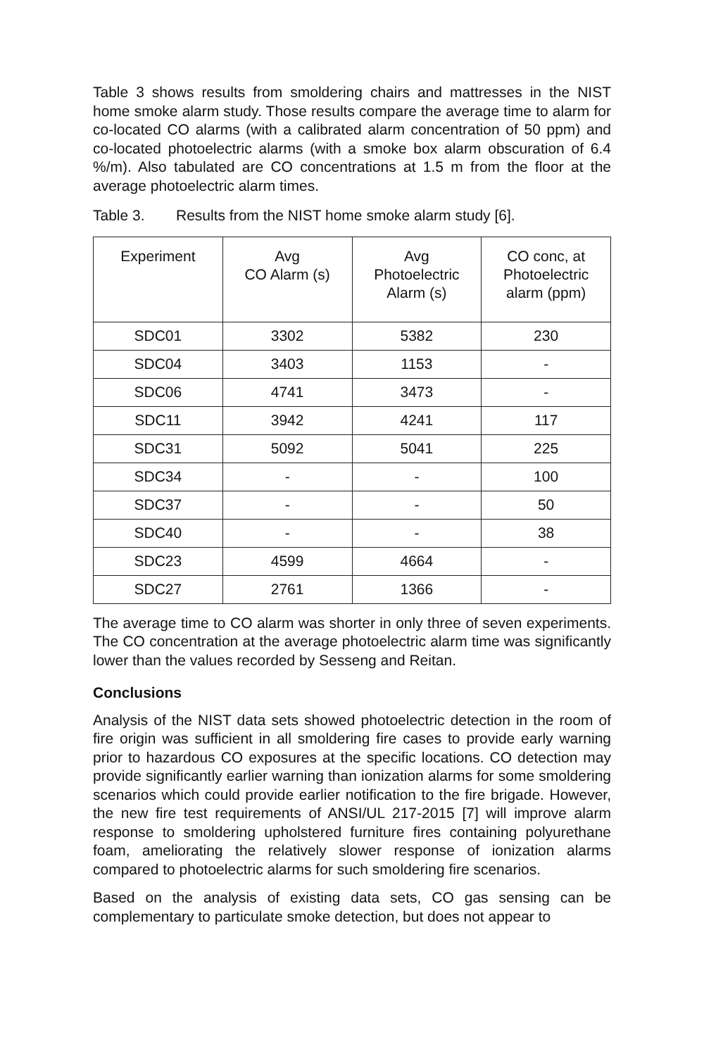Table 3 shows results from smoldering chairs and mattresses in the NIST home smoke alarm study. Those results compare the average time to alarm for co-located CO alarms (with a calibrated alarm concentration of 50 ppm) and co-located photoelectric alarms (with a smoke box alarm obscuration of 6.4 %/m). Also tabulated are CO concentrations at 1.5 m from the floor at the average photoelectric alarm times.
Table 3. Results from the NIST home smoke alarm study [6].
| Experiment | Avg CO Alarm (s) | Avg Photoelectric Alarm (s) | CO conc, at Photoelectric alarm (ppm) |
| --- | --- | --- | --- |
| SDC01 | 3302 | 5382 | 230 |
| SDC04 | 3403 | 1153 | - |
| SDC06 | 4741 | 3473 | - |
| SDC11 | 3942 | 4241 | 117 |
| SDC31 | 5092 | 5041 | 225 |
| SDC34 | - | - | 100 |
| SDC37 | - | - | 50 |
| SDC40 | - | - | 38 |
| SDC23 | 4599 | 4664 | - |
| SDC27 | 2761 | 1366 | - |
The average time to CO alarm was shorter in only three of seven experiments. The CO concentration at the average photoelectric alarm time was significantly lower than the values recorded by Sesseng and Reitan.
Conclusions
Analysis of the NIST data sets showed photoelectric detection in the room of fire origin was sufficient in all smoldering fire cases to provide early warning prior to hazardous CO exposures at the specific locations. CO detection may provide significantly earlier warning than ionization alarms for some smoldering scenarios which could provide earlier notification to the fire brigade. However, the new fire test requirements of ANSI/UL 217-2015 [7] will improve alarm response to smoldering upholstered furniture fires containing polyurethane foam, ameliorating the relatively slower response of ionization alarms compared to photoelectric alarms for such smoldering fire scenarios.
Based on the analysis of existing data sets, CO gas sensing can be complementary to particulate smoke detection, but does not appear to